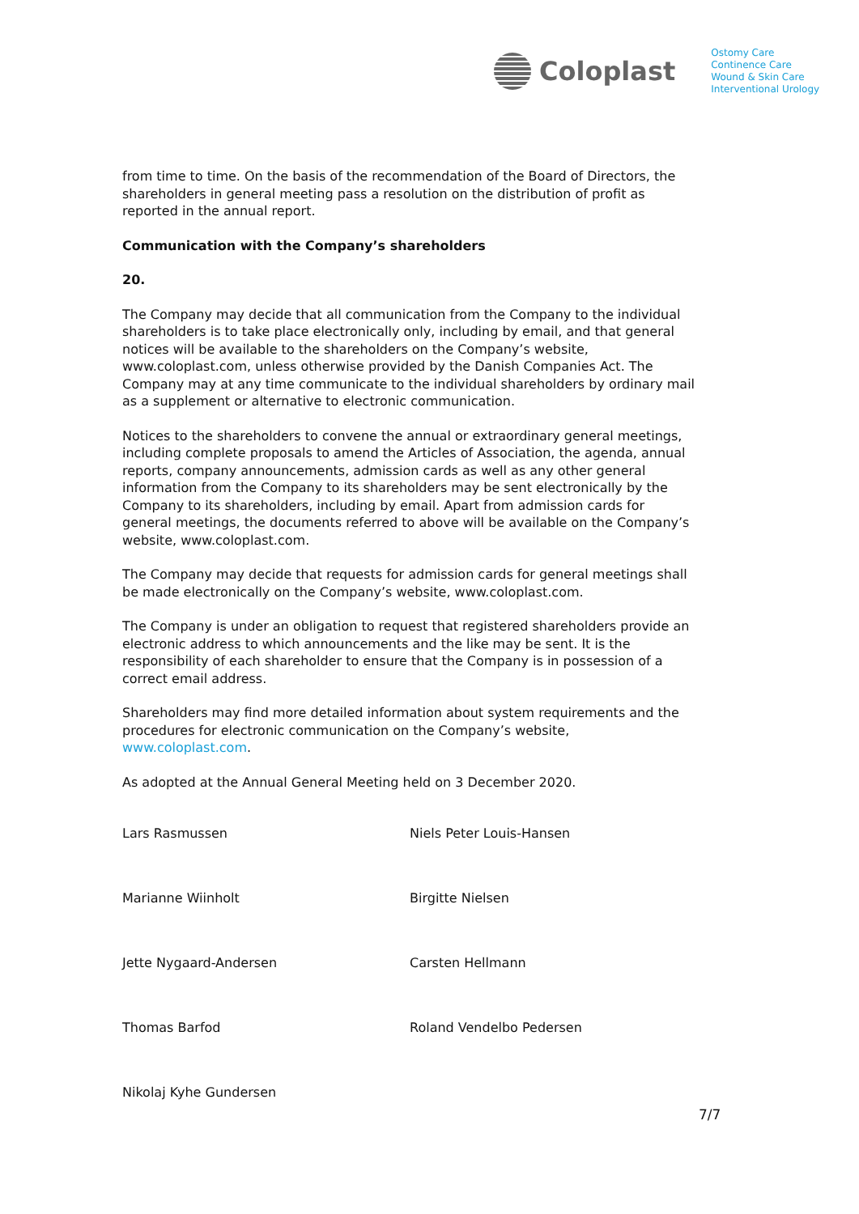Coloplast
Ostomy Care
Continence Care
Wound & Skin Care
Interventional Urology
from time to time. On the basis of the recommendation of the Board of Directors, the shareholders in general meeting pass a resolution on the distribution of profit as reported in the annual report.
Communication with the Company’s shareholders
20.
The Company may decide that all communication from the Company to the individual shareholders is to take place electronically only, including by email, and that general notices will be available to the shareholders on the Company’s website, www.coloplast.com, unless otherwise provided by the Danish Companies Act. The Company may at any time communicate to the individual shareholders by ordinary mail as a supplement or alternative to electronic communication.
Notices to the shareholders to convene the annual or extraordinary general meetings, including complete proposals to amend the Articles of Association, the agenda, annual reports, company announcements, admission cards as well as any other general information from the Company to its shareholders may be sent electronically by the Company to its shareholders, including by email. Apart from admission cards for general meetings, the documents referred to above will be available on the Company’s website, www.coloplast.com.
The Company may decide that requests for admission cards for general meetings shall be made electronically on the Company’s website, www.coloplast.com.
The Company is under an obligation to request that registered shareholders provide an electronic address to which announcements and the like may be sent. It is the responsibility of each shareholder to ensure that the Company is in possession of a correct email address.
Shareholders may find more detailed information about system requirements and the procedures for electronic communication on the Company’s website, www.coloplast.com.
As adopted at the Annual General Meeting held on 3 December 2020.
Lars Rasmussen Niels Peter Louis-Hansen
Marianne Wiinholt Birgitte Nielsen
Jette Nygaard-Andersen Carsten Hellmann
Thomas Barfod Roland Vendelbo Pedersen
Nikolaj Kyhe Gundersen
7/7